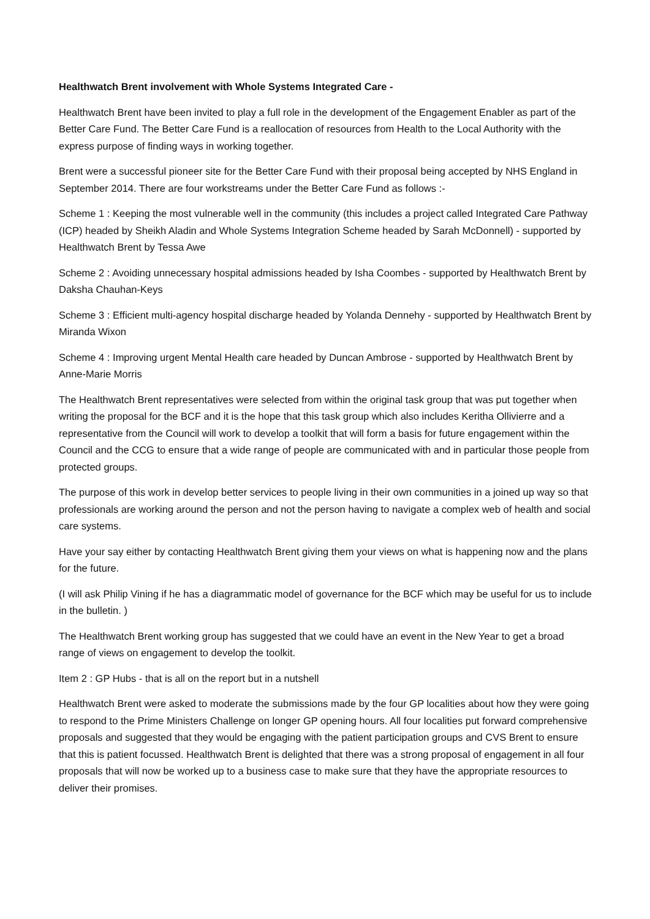Healthwatch Brent involvement with Whole Systems Integrated Care -
Healthwatch Brent have been invited to play a full role in the development of the Engagement Enabler as part of the Better Care Fund. The Better Care Fund is a reallocation of resources from Health to the Local Authority with the express purpose of finding ways in working together.
Brent were a successful pioneer site for the Better Care Fund with their proposal being accepted by NHS England in September 2014. There are four workstreams under the Better Care Fund as follows :-
Scheme 1 : Keeping the most vulnerable well in the community (this includes a project called Integrated Care Pathway (ICP) headed by Sheikh Aladin and Whole Systems Integration Scheme headed by Sarah McDonnell) - supported by Healthwatch Brent by Tessa Awe
Scheme 2 : Avoiding unnecessary hospital admissions headed by Isha Coombes - supported by Healthwatch Brent by Daksha Chauhan-Keys
Scheme 3 : Efficient multi-agency hospital discharge headed by Yolanda Dennehy - supported by Healthwatch Brent by Miranda Wixon
Scheme 4 : Improving urgent Mental Health care headed by Duncan Ambrose - supported by Healthwatch Brent by Anne-Marie Morris
The Healthwatch Brent representatives were selected from within the original task group that was put together when writing the proposal for the BCF and it is the hope that this task group which also includes Keritha Ollivierre and a representative from the Council will work to develop a toolkit that will form a basis for future engagement within the Council and the CCG to ensure that a wide range of people are communicated with and in particular those people from protected groups.
The purpose of this work in develop better services to people living in their own communities in a joined up way so that professionals are working around the person and not the person having to navigate a complex web of health and social care systems.
Have your say either by contacting Healthwatch Brent giving them your views on what is happening now and the plans for the future.
(I will ask Philip Vining if he has a diagrammatic model of governance for the BCF which may be useful for us to include in the bulletin. )
The Healthwatch Brent working group has suggested that we could have an event in the New Year to get a broad range of views on engagement to develop the toolkit.
Item 2 : GP Hubs - that is all on the report but in a nutshell
Healthwatch Brent were asked to moderate the submissions made by the four GP localities about how they were going to respond to the Prime Ministers Challenge on longer GP opening hours. All four localities put forward comprehensive proposals and suggested that they would be engaging with the patient participation groups and CVS Brent to ensure that this is patient focussed. Healthwatch Brent is delighted that there was a strong proposal of engagement in all four proposals that will now be worked up to a business case to make sure that they have the appropriate resources to deliver their promises.